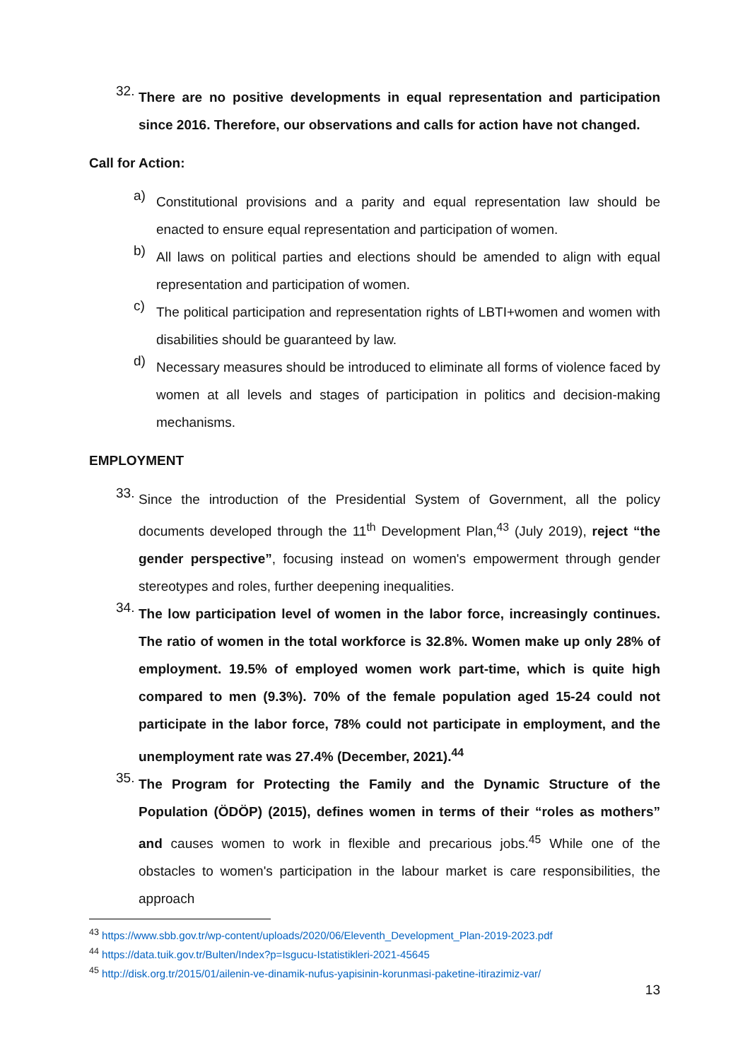32.
There are no positive developments in equal representation and participation since 2016. Therefore, our observations and calls for action have not changed.
Call for Action:
a)
Constitutional provisions and a parity and equal representation law should be enacted to ensure equal representation and participation of women.
b)
All laws on political parties and elections should be amended to align with equal representation and participation of women.
c)
The political participation and representation rights of LBTI+women and women with disabilities should be guaranteed by law.
d)
Necessary measures should be introduced to eliminate all forms of violence faced by women at all levels and stages of participation in politics and decision-making mechanisms.
EMPLOYMENT
33.
Since the introduction of the Presidential System of Government, all the policy documents developed through the 11<sup>th</sup> Development Plan,<sup>43</sup> (July 2019), reject “the gender perspective”, focusing instead on women's empowerment through gender stereotypes and roles, further deepening inequalities.
34.
The low participation level of women in the labor force, increasingly continues. The ratio of women in the total workforce is 32.8%. Women make up only 28% of employment. 19.5% of employed women work part-time, which is quite high compared to men (9.3%). 70% of the female population aged 15-24 could not participate in the labor force, 78% could not participate in employment, and the unemployment rate was 27.4% (December, 2021).<sup>44</sup>
35.
The Program for Protecting the Family and the Dynamic Structure of the Population (ÖDÖP) (2015), defines women in terms of their “roles as mothers” and causes women to work in flexible and precarious jobs.<sup>45</sup> While one of the obstacles to women's participation in the labour market is care responsibilities, the approach
<sup>43</sup> https://www.sbb.gov.tr/wp-content/uploads/2020/06/Eleventh_Development_Plan-2019-2023.pdf
<sup>44</sup> https://data.tuik.gov.tr/Bulten/Index?p=Isgucu-Istatistikleri-2021-45645
<sup>45</sup> http://disk.org.tr/2015/01/ailenin-ve-dinamik-nufus-yapisinin-korunmasi-paketine-itirazimiz-var/
13